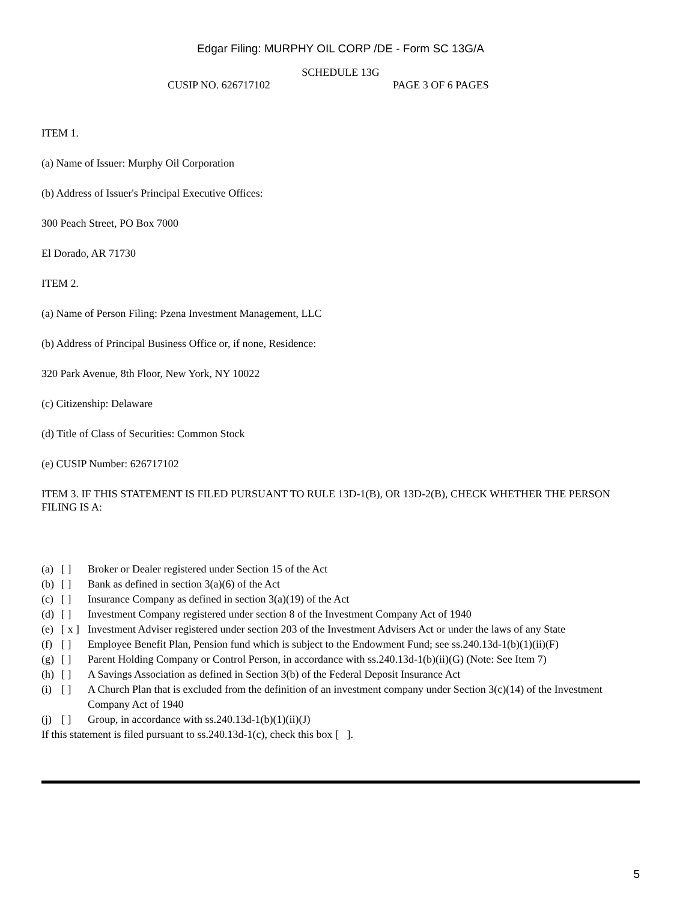Edgar Filing: MURPHY OIL CORP /DE - Form SC 13G/A
SCHEDULE 13G
CUSIP NO. 626717102 PAGE 3 OF 6 PAGES
ITEM 1.
(a) Name of Issuer: Murphy Oil Corporation
(b) Address of Issuer's Principal Executive Offices:
300 Peach Street, PO Box 7000
El Dorado, AR 71730
ITEM 2.
(a) Name of Person Filing: Pzena Investment Management, LLC
(b) Address of Principal Business Office or, if none, Residence:
320 Park Avenue, 8th Floor, New York, NY 10022
(c) Citizenship: Delaware
(d) Title of Class of Securities: Common Stock
(e) CUSIP Number: 626717102
ITEM 3. IF THIS STATEMENT IS FILED PURSUANT TO RULE 13D-1(B), OR 13D-2(B), CHECK WHETHER THE PERSON FILING IS A:
(a) [ ] Broker or Dealer registered under Section 15 of the Act
(b) [ ] Bank as defined in section 3(a)(6) of the Act
(c) [ ] Insurance Company as defined in section 3(a)(19) of the Act
(d) [ ] Investment Company registered under section 8 of the Investment Company Act of 1940
(e) [ x ] Investment Adviser registered under section 203 of the Investment Advisers Act or under the laws of any State
(f) [ ] Employee Benefit Plan, Pension fund which is subject to the Endowment Fund; see ss.240.13d-1(b)(1)(ii)(F)
(g) [ ] Parent Holding Company or Control Person, in accordance with ss.240.13d-1(b)(ii)(G) (Note: See Item 7)
(h) [ ] A Savings Association as defined in Section 3(b) of the Federal Deposit Insurance Act
(i) [ ] A Church Plan that is excluded from the definition of an investment company under Section 3(c)(14) of the Investment Company Act of 1940
(j) [ ] Group, in accordance with ss.240.13d-1(b)(1)(ii)(J)
If this statement is filed pursuant to ss.240.13d-1(c), check this box [ ].
5